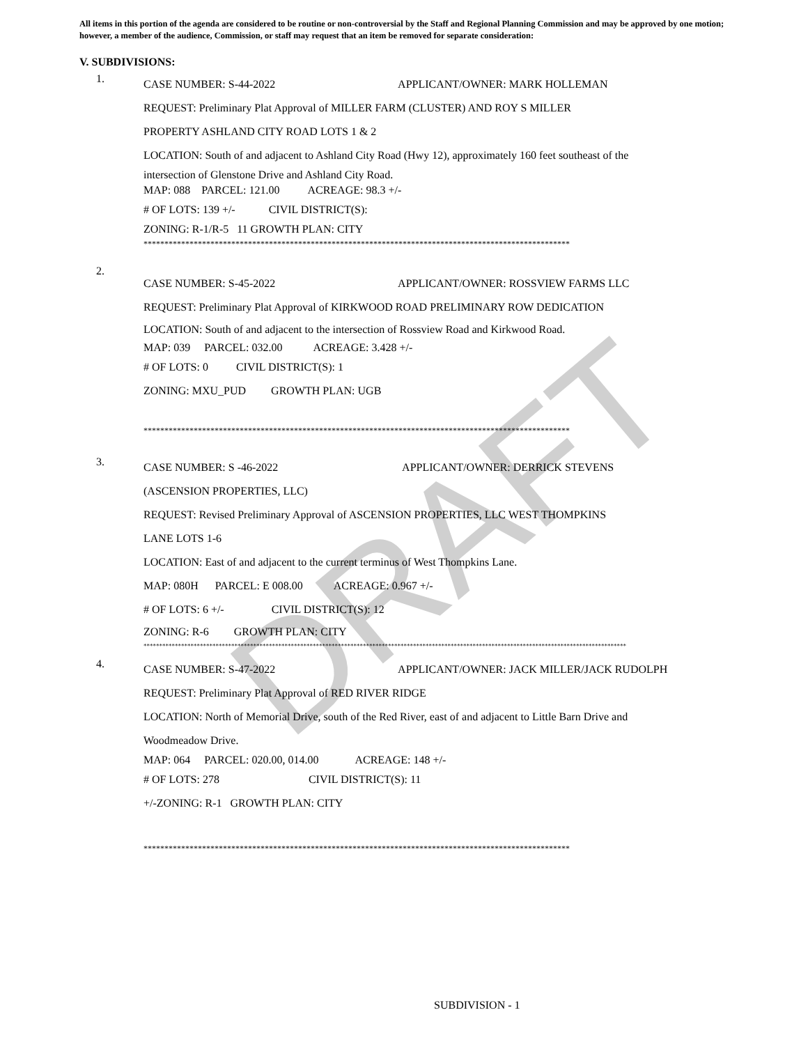DRAFT
All items in this portion of the agenda are considered to be routine or non-controversial by the Staff and Regional Planning Commission and may be approved by one motion; however, a member of the audience, Commission, or staff may request that an item be removed for separate consideration:
V. SUBDIVISIONS:
1.
CASE NUMBER: S-44-2022 APPLICANT/OWNER: MARK HOLLEMAN
REQUEST: Preliminary Plat Approval of MILLER FARM (CLUSTER) AND ROY S MILLER
PROPERTY ASHLAND CITY ROAD LOTS 1 & 2
LOCATION: South of and adjacent to Ashland City Road (Hwy 12), approximately 160 feet southeast of the
intersection of Glenstone Drive and Ashland City Road.
MAP: 088 PARCEL: 121.00 ACREAGE: 98.3 +/-
# OF LOTS: 139 +/- CIVIL DISTRICT(S):
ZONING: R-1/R-5 11 GROWTH PLAN: CITY
******************************************************************************************************
2.
CASE NUMBER: S-45-2022 APPLICANT/OWNER: ROSSVIEW FARMS LLC
REQUEST: Preliminary Plat Approval of KIRKWOOD ROAD PRELIMINARY ROW DEDICATION
LOCATION: South of and adjacent to the intersection of Rossview Road and Kirkwood Road.
MAP: 039 PARCEL: 032.00 ACREAGE: 3.428 +/-
# OF LOTS: 0 CIVIL DISTRICT(S): 1
ZONING: MXU_PUD GROWTH PLAN: UGB
******************************************************************************************************
3.
CASE NUMBER: S -46-2022 APPLICANT/OWNER: DERRICK STEVENS
(ASCENSION PROPERTIES, LLC)
REQUEST: Revised Preliminary Approval of ASCENSION PROPERTIES, LLC WEST THOMPKINS
LANE LOTS 1-6
LOCATION: East of and adjacent to the current terminus of West Thompkins Lane.
MAP: 080H PARCEL: E 008.00 ACREAGE: 0.967 +/-
# OF LOTS: 6 +/- CIVIL DISTRICT(S): 12
ZONING: R-6 GROWTH PLAN: CITY
**********************************************************************************************************************************************************
4.
CASE NUMBER: S-47-2022 APPLICANT/OWNER: JACK MILLER/JACK RUDOLPH
REQUEST: Preliminary Plat Approval of RED RIVER RIDGE
LOCATION: North of Memorial Drive, south of the Red River, east of and adjacent to Little Barn Drive and
Woodmeadow Drive.
MAP: 064 PARCEL: 020.00, 014.00 ACREAGE: 148 +/-
# OF LOTS: 278 CIVIL DISTRICT(S): 11
+/-ZONING: R-1 GROWTH PLAN: CITY
******************************************************************************************************
SUBDIVISION - 1